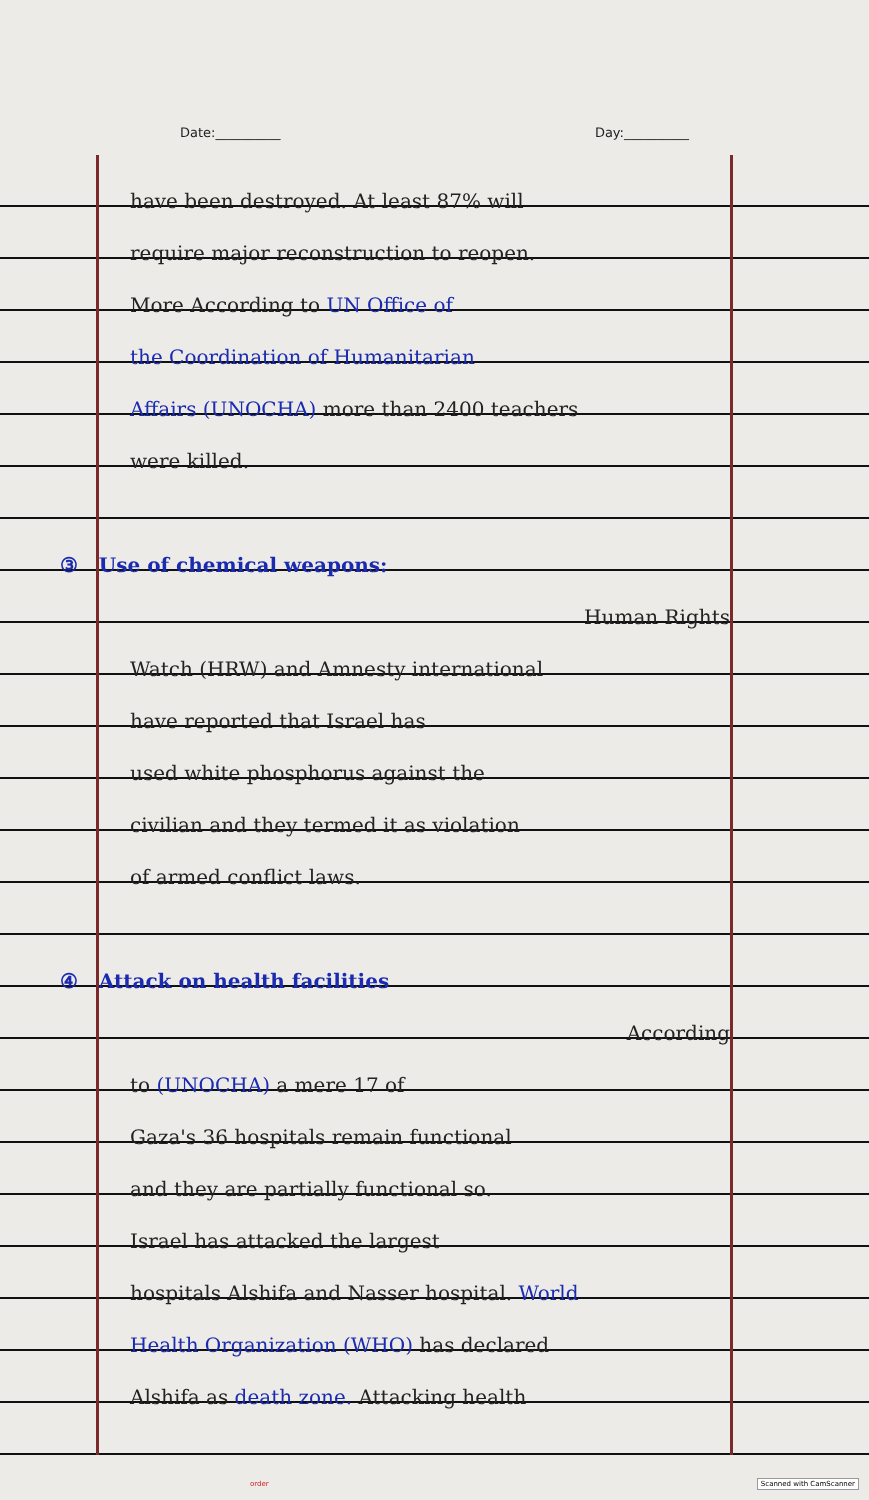Date:__________ Day:__________
have been destroyed. At least 87% will
require major reconstruction to reopen.
More According to UN Office of
the Coordination of Humanitarian
Affairs (UNOCHA) more than 2400 teachers
were killed.
③ Use of chemical weapons:
Human Rights
Watch (HRW) and Amnesty international
have reported that Israel has
used white phosphorus against the
civilian and they termed it as violation
of armed conflict laws.
④ Attack on health facilities
According
to (UNOCHA) a mere 17 of
Gaza's 36 hospitals remain functional
and they are partially functional so.
Israel has attacked the largest
hospitals Alshifa and Nasser hospital. World
Health Organization (WHO) has declared
Alshifa as death zone. Attacking health
order Scanned with CamScanner